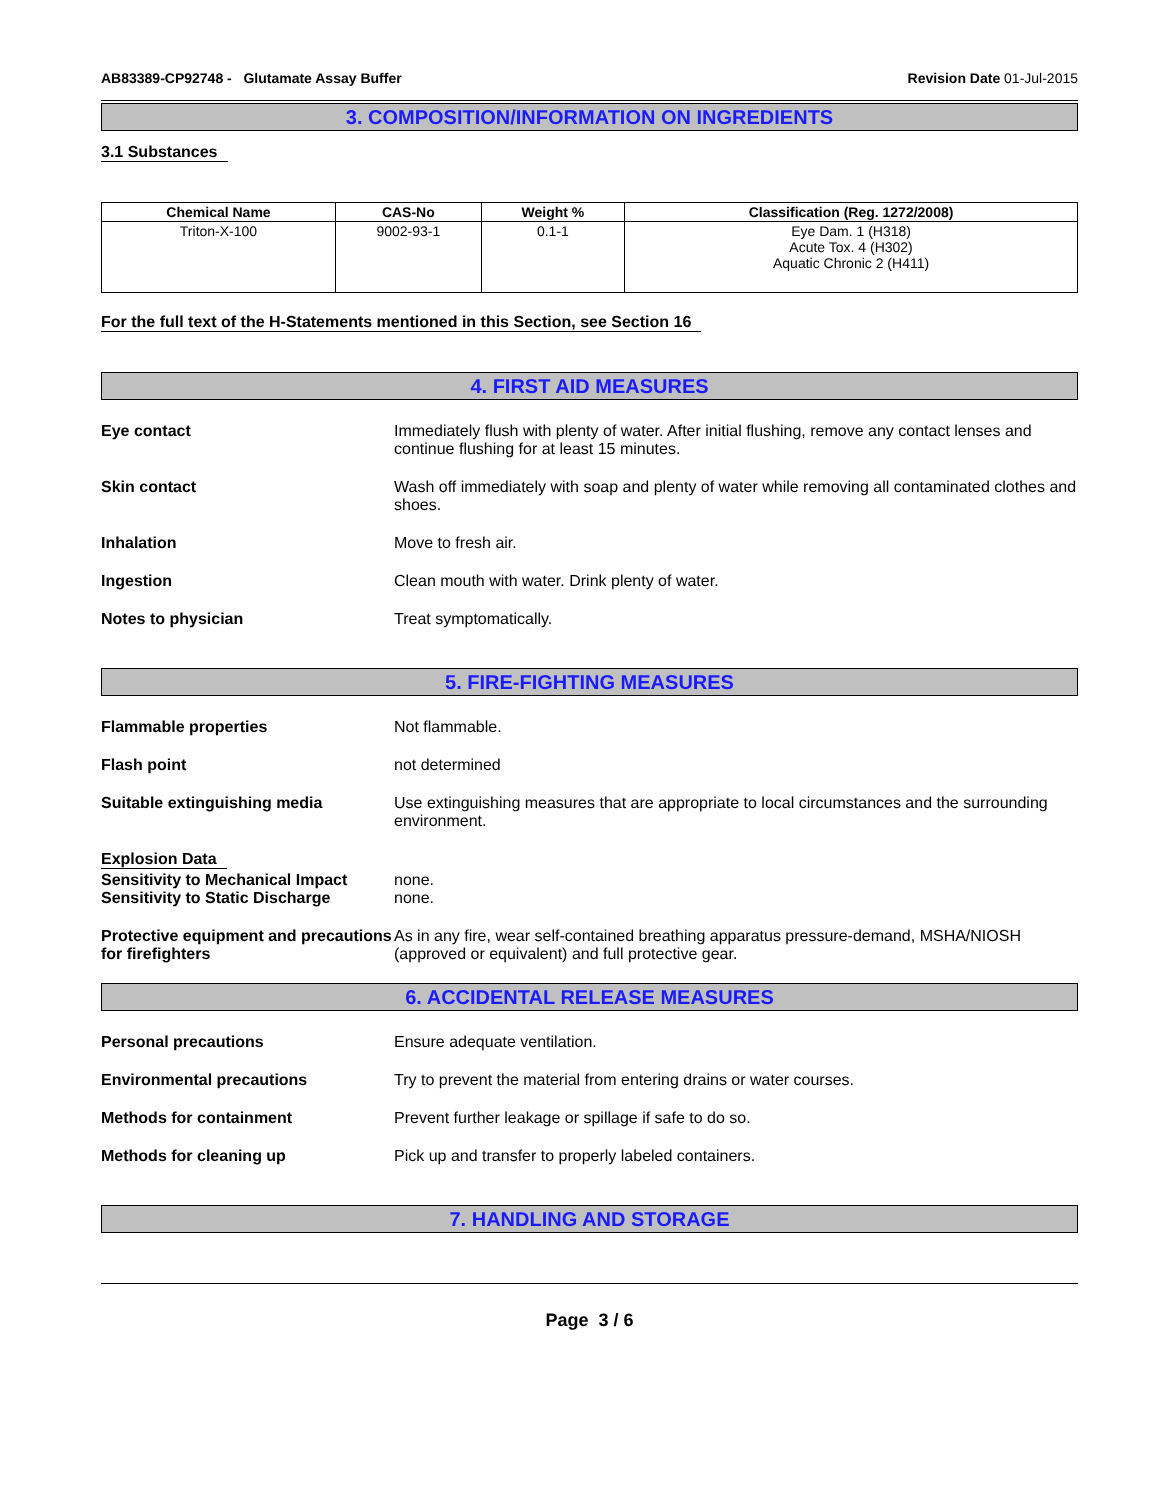AB83389-CP92748 - Glutamate Assay Buffer
Revision Date 01-Jul-2015
3. COMPOSITION/INFORMATION ON INGREDIENTS
3.1 Substances
| Chemical Name | CAS-No | Weight % | Classification (Reg. 1272/2008) |
| --- | --- | --- | --- |
| Triton-X-100 | 9002-93-1 | 0.1-1 | Eye Dam. 1 (H318) Acute Tox. 4 (H302) Aquatic Chronic 2 (H411) |
For the full text of the H-Statements mentioned in this Section, see Section 16
4. FIRST AID MEASURES
Eye contact Immediately flush with plenty of water. After initial flushing, remove any contact lenses and continue flushing for at least 15 minutes.
Skin contact Wash off immediately with soap and plenty of water while removing all contaminated clothes and shoes.
Inhalation Move to fresh air.
Ingestion Clean mouth with water. Drink plenty of water.
Notes to physician Treat symptomatically.
5. FIRE-FIGHTING MEASURES
Flammable properties Not flammable.
Flash point not determined
Suitable extinguishing media Use extinguishing measures that are appropriate to local circumstances and the surrounding environment.
Explosion Data
Sensitivity to Mechanical Impact
Sensitivity to Static Discharge
none.
none.
Protective equipment and precautions for firefighters
As in any fire, wear self-contained breathing apparatus pressure-demand, MSHA/NIOSH (approved or equivalent) and full protective gear.
6. ACCIDENTAL RELEASE MEASURES
Personal precautions Ensure adequate ventilation.
Environmental precautions Try to prevent the material from entering drains or water courses.
Methods for containment Prevent further leakage or spillage if safe to do so.
Methods for cleaning up Pick up and transfer to properly labeled containers.
7. HANDLING AND STORAGE
Page 3 / 6